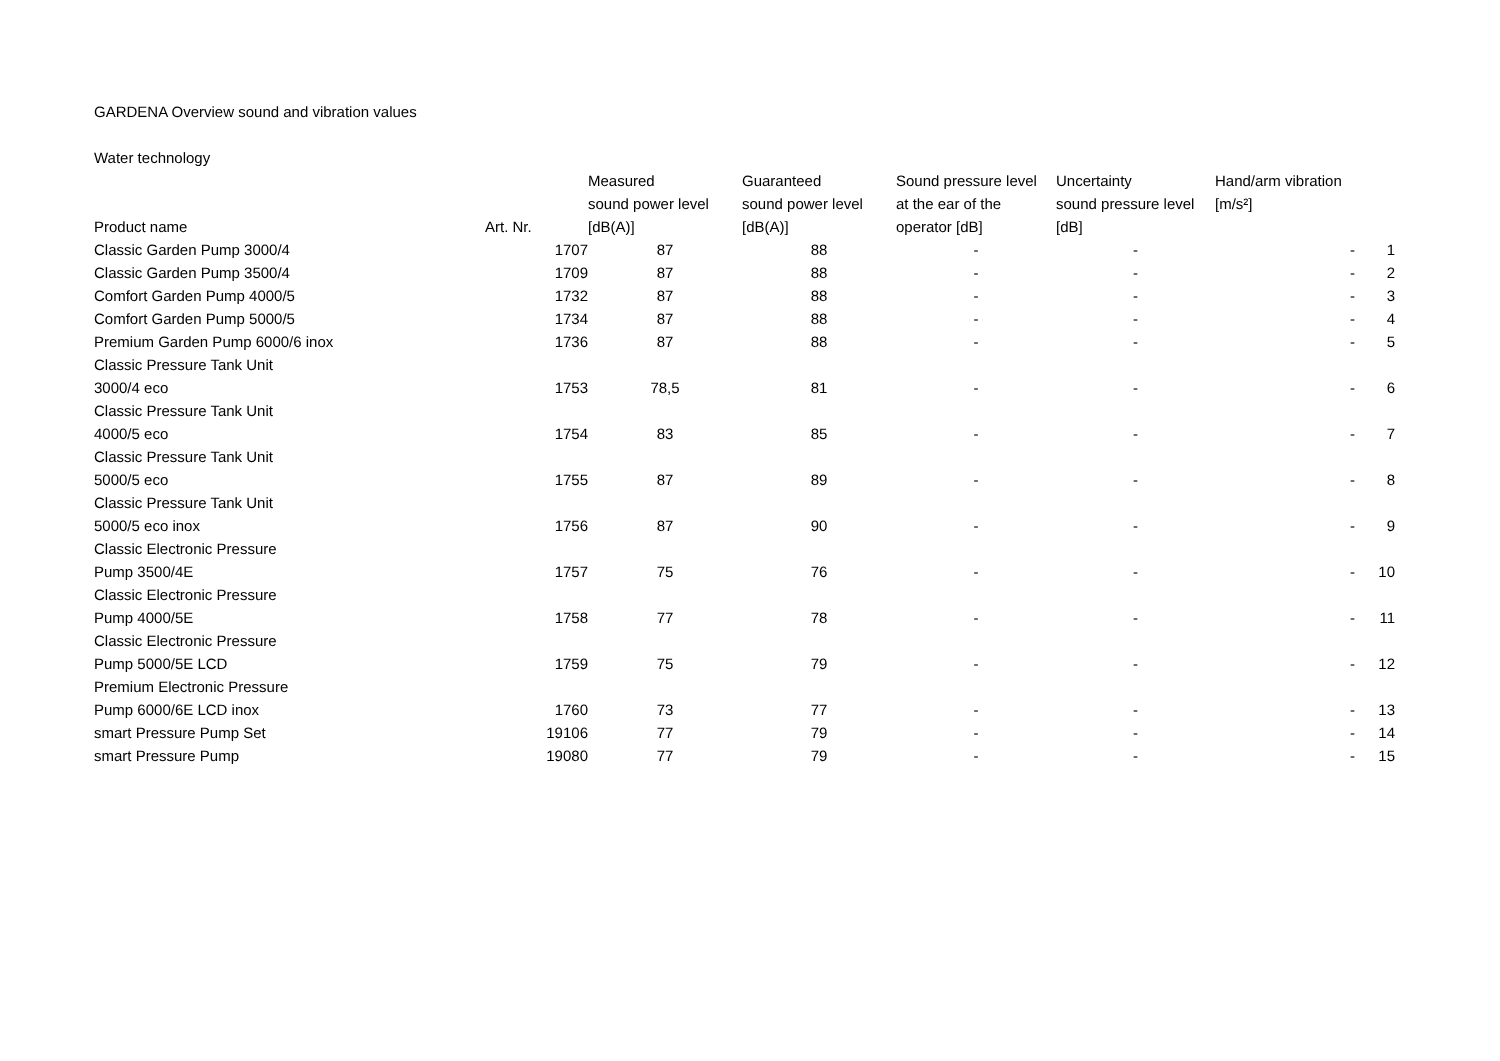GARDENA Overview sound and vibration values
Water technology
| Product name | Art. Nr. | Measured sound power level [dB(A)] | Guaranteed sound power level [dB(A)] | Sound pressure level at the ear of the operator [dB] | Uncertainty sound pressure level [dB] | Hand/arm vibration [m/s²] | |
| --- | --- | --- | --- | --- | --- | --- | --- |
| Classic Garden Pump 3000/4 | 1707 | 87 | 88 | - | - | - | 1 |
| Classic Garden Pump 3500/4 | 1709 | 87 | 88 | - | - | - | 2 |
| Comfort Garden Pump 4000/5 | 1732 | 87 | 88 | - | - | - | 3 |
| Comfort Garden Pump 5000/5 | 1734 | 87 | 88 | - | - | - | 4 |
| Premium Garden Pump 6000/6 inox | 1736 | 87 | 88 | - | - | - | 5 |
| Classic Pressure Tank Unit 3000/4 eco | 1753 | 78,5 | 81 | - | - | - | 6 |
| Classic Pressure Tank Unit 4000/5 eco | 1754 | 83 | 85 | - | - | - | 7 |
| Classic Pressure Tank Unit 5000/5 eco | 1755 | 87 | 89 | - | - | - | 8 |
| Classic Pressure Tank Unit 5000/5 eco inox | 1756 | 87 | 90 | - | - | - | 9 |
| Classic Electronic Pressure Pump 3500/4E | 1757 | 75 | 76 | - | - | - | 10 |
| Classic Electronic Pressure Pump 4000/5E | 1758 | 77 | 78 | - | - | - | 11 |
| Classic Electronic Pressure Pump 5000/5E LCD | 1759 | 75 | 79 | - | - | - | 12 |
| Premium Electronic Pressure Pump 6000/6E LCD inox | 1760 | 73 | 77 | - | - | - | 13 |
| smart Pressure Pump Set | 19106 | 77 | 79 | - | - | - | 14 |
| smart Pressure Pump | 19080 | 77 | 79 | - | - | - | 15 |